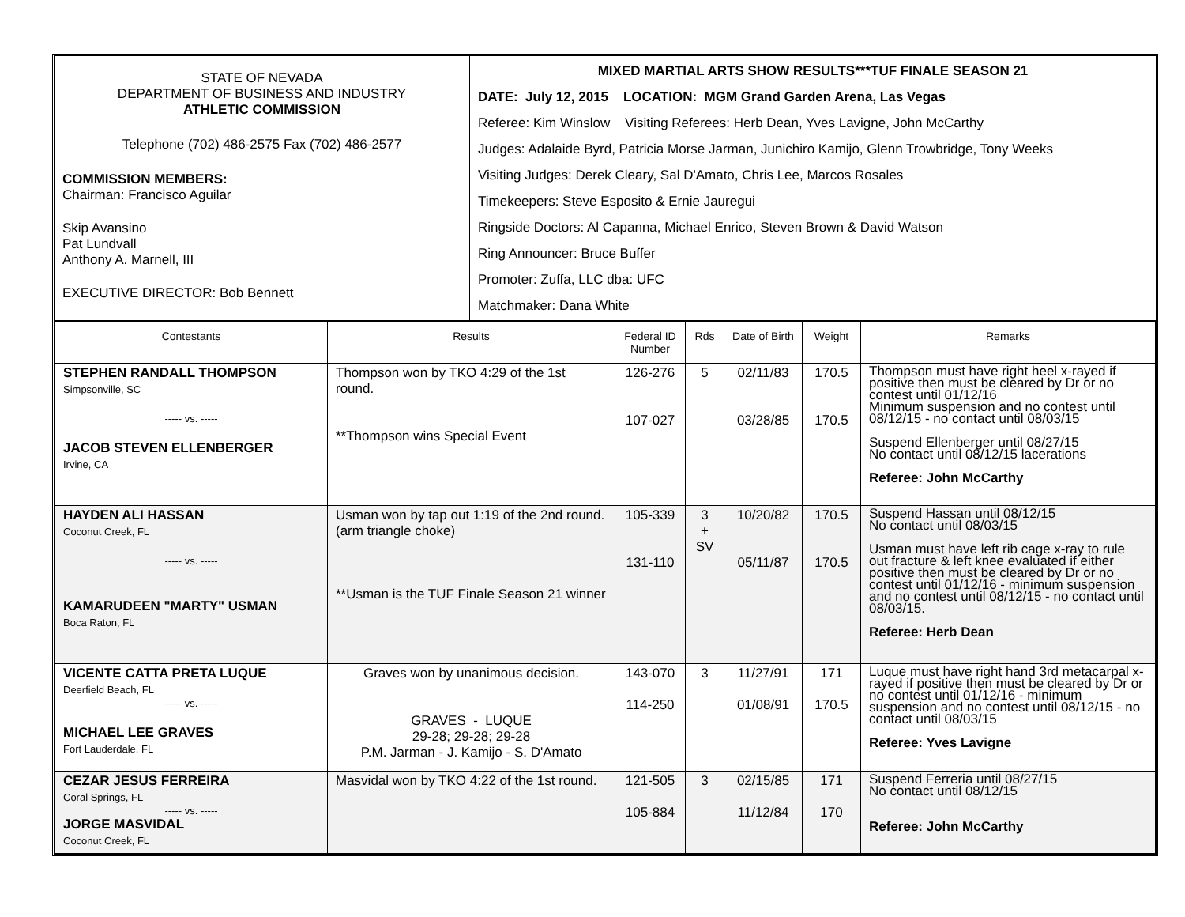| STATE OF NEVADA DEPARTMENT OF BUSINESS AND INDUSTRY ATHLETIC COMMISSION Telephone (702) 486-2575 Fax (702) 486-2577 COMMISSION MEMBERS: Chairman: Francisco Aguilar Skip Avansino Pat Lundvall Anthony A. Marnell, III EXECUTIVE DIRECTOR: Bob Bennett | MIXED MARTIAL ARTS SHOW RESULTS***TUF FINALE SEASON 21 DATE: July 12, 2015 LOCATION: MGM Grand Garden Arena, Las Vegas Referee: Kim Winslow Visiting Referees: Herb Dean, Yves Lavigne, John McCarthy Judges: Adalaide Byrd, Patricia Morse Jarman, Junichiro Kamijo, Glenn Trowbridge, Tony Weeks Visiting Judges: Derek Cleary, Sal D'Amato, Chris Lee, Marcos Rosales Timekeepers: Steve Esposito & Ernie Jauregui Ringside Doctors: Al Capanna, Michael Enrico, Steven Brown & David Watson Ring Announcer: Bruce Buffer Promoter: Zuffa, LLC dba: UFC Matchmaker: Dana White |
| Contestants | Results | Federal ID Number | Rds | Date of Birth | Weight | Remarks |
| --- | --- | --- | --- | --- | --- | --- |
| STEPHEN RANDALL THOMPSON Simpsonville, SC ----- vs. ----- JACOB STEVEN ELLENBERGER Irvine, CA | Thompson won by TKO 4:29 of the 1st round. **Thompson wins Special Event | 126-276 107-027 | 5 | 02/11/83 03/28/85 | 170.5 170.5 | Thompson must have right heel x-rayed if positive then must be cleared by Dr or no contest until 01/12/16 Minimum suspension and no contest until 08/12/15 - no contact until 08/03/15 Suspend Ellenberger until 08/27/15 No contact until 08/12/15 lacerations Referee: John McCarthy |
| HAYDEN ALI HASSAN Coconut Creek, FL ----- vs. ----- KAMARUDEEN "MARTY" USMAN Boca Raton, FL | Usman won by tap out 1:19 of the 2nd round. (arm triangle choke) **Usman is the TUF Finale Season 21 winner | 105-339 131-110 | 3 + SV | 10/20/82 05/11/87 | 170.5 170.5 | Suspend Hassan until 08/12/15 No contact until 08/03/15 Usman must have left rib cage x-ray to rule out fracture & left knee evaluated if either positive then must be cleared by Dr or no contest until 01/12/16 - minimum suspension and no contest until 08/12/15 - no contact until 08/03/15. Referee: Herb Dean |
| VICENTE CATTA PRETA LUQUE Deerfield Beach, FL ----- vs. ----- MICHAEL LEE GRAVES Fort Lauderdale, FL | Graves won by unanimous decision. GRAVES - LUQUE 29-28; 29-28; 29-28 P.M. Jarman - J. Kamijo - S. D'Amato | 143-070 114-250 | 3 | 11/27/91 01/08/91 | 171 170.5 | Luque must have right hand 3rd metacarpal x-rayed if positive then must be cleared by Dr or no contest until 01/12/16 - minimum suspension and no contest until 08/12/15 - no contact until 08/03/15 Referee: Yves Lavigne |
| CEZAR JESUS FERREIRA Coral Springs, FL ----- vs. ----- JORGE MASVIDAL Coconut Creek, FL | Masvidal won by TKO 4:22 of the 1st round. | 121-505 105-884 | 3 | 02/15/85 11/12/84 | 171 170 | Suspend Ferreria until 08/27/15 No contact until 08/12/15 Referee: John McCarthy |